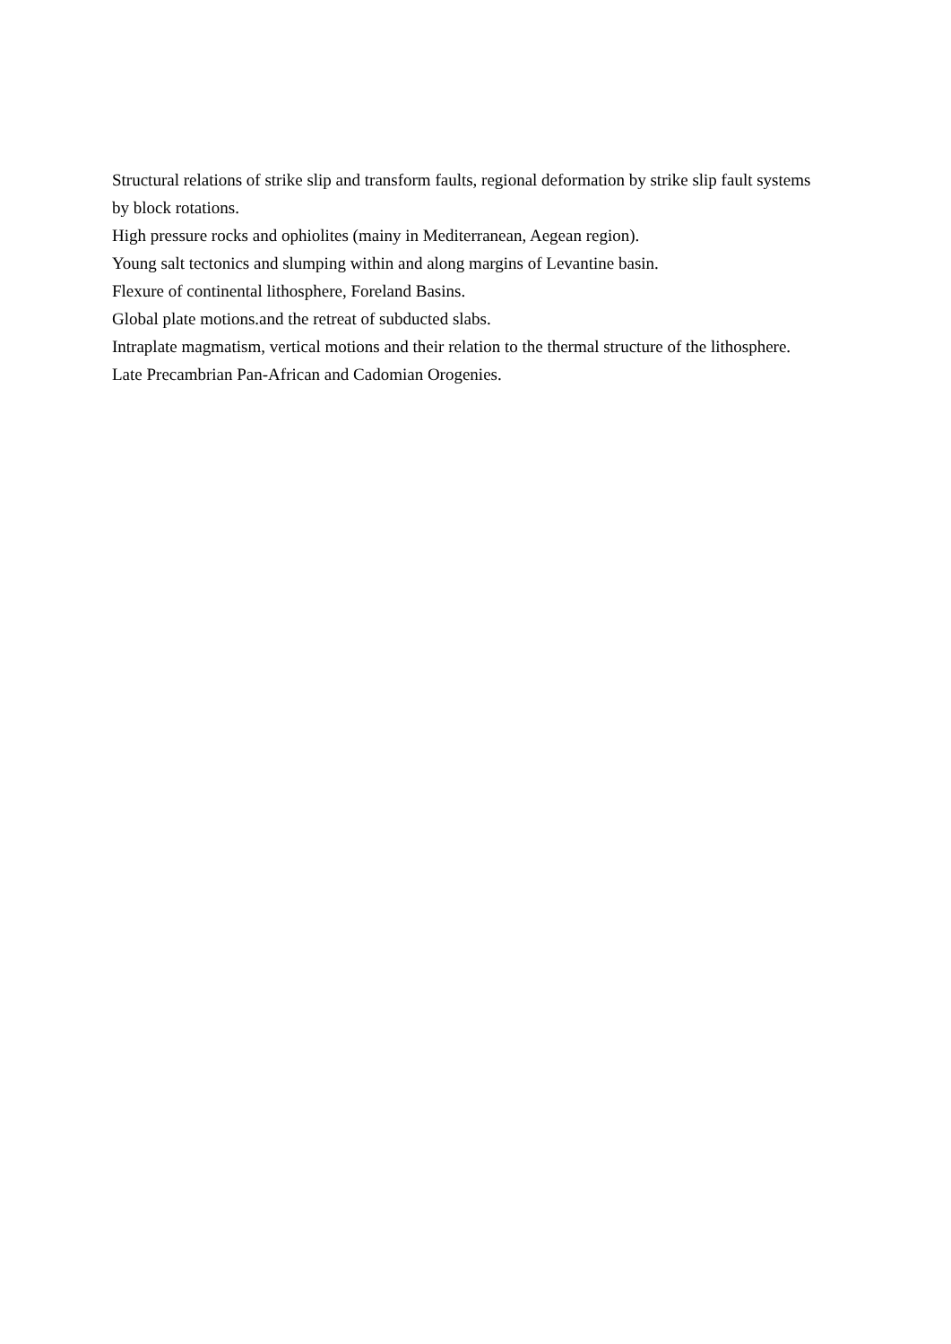Structural relations of strike slip and transform faults, regional deformation by strike slip fault systems by block rotations.
High pressure rocks and ophiolites (mainy in Mediterranean, Aegean region).
Young salt tectonics and slumping within and along margins of Levantine basin.
Flexure of continental lithosphere, Foreland Basins.
Global plate motions.and the retreat of subducted slabs.
Intraplate magmatism, vertical motions and their relation to the thermal structure of the lithosphere.
Late Precambrian Pan-African and Cadomian Orogenies.